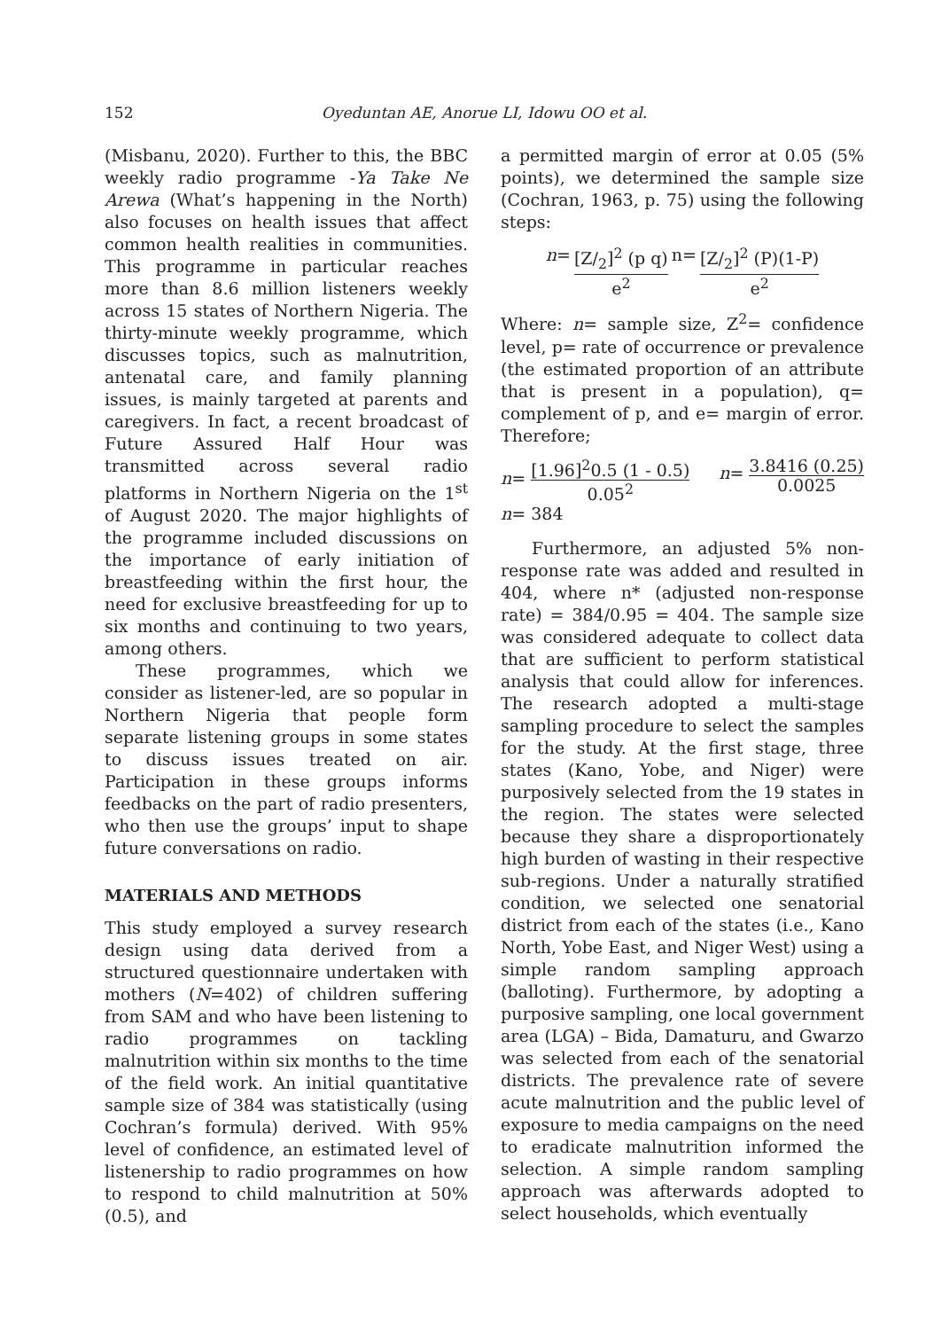152 Oyeduntan AE, Anorue LI, Idowu OO et al.
(Misbanu, 2020). Further to this, the BBC weekly radio programme -Ya Take Ne Arewa (What’s happening in the North) also focuses on health issues that affect common health realities in communities. This programme in particular reaches more than 8.6 million listeners weekly across 15 states of Northern Nigeria. The thirty-minute weekly programme, which discusses topics, such as malnutrition, antenatal care, and family planning issues, is mainly targeted at parents and caregivers. In fact, a recent broadcast of Future Assured Half Hour was transmitted across several radio platforms in Northern Nigeria on the 1<sup>st</sup> of August 2020. The major highlights of the programme included discussions on the importance of early initiation of breastfeeding within the first hour, the need for exclusive breastfeeding for up to six months and continuing to two years, among others.
These programmes, which we consider as listener-led, are so popular in Northern Nigeria that people form separate listening groups in some states to discuss issues treated on air. Participation in these groups informs feedbacks on the part of radio presenters, who then use the groups’ input to shape future conversations on radio.
MATERIALS AND METHODS
This study employed a survey research design using data derived from a structured questionnaire undertaken with mothers (N=402) of children suffering from SAM and who have been listening to radio programmes on tackling malnutrition within six months to the time of the field work. An initial quantitative sample size of 384 was statistically (using Cochran’s formula) derived. With 95% level of confidence, an estimated level of listenership to radio programmes on how to respond to child malnutrition at 50% (0.5), and
a permitted margin of error at 0.05 (5% points), we determined the sample size (Cochran, 1963, p. 75) using the following steps:
n= [Z/<sub>2</sub>]<sup>2</sup> (p q) e<sup>2</sup> n= [Z/<sub>2</sub>]<sup>2</sup> (P)(1-P) e<sup>2</sup>
Where: n= sample size, Z<sup>2</sup>= confidence level, p= rate of occurrence or prevalence (the estimated proportion of an attribute that is present in a population), q= complement of p, and e= margin of error. Therefore;
n= [1.96]<sup>2</sup>0.5 (1 - 0.5) 0.05<sup>2</sup> n= 3.8416 (0.25) 0.0025
n= 384
Furthermore, an adjusted 5% non-response rate was added and resulted in 404, where n* (adjusted non-response rate) = 384/0.95 = 404. The sample size was considered adequate to collect data that are sufficient to perform statistical analysis that could allow for inferences. The research adopted a multi-stage sampling procedure to select the samples for the study. At the first stage, three states (Kano, Yobe, and Niger) were purposively selected from the 19 states in the region. The states were selected because they share a disproportionately high burden of wasting in their respective sub-regions. Under a naturally stratified condition, we selected one senatorial district from each of the states (i.e., Kano North, Yobe East, and Niger West) using a simple random sampling approach (balloting). Furthermore, by adopting a purposive sampling, one local government area (LGA) – Bida, Damaturu, and Gwarzo was selected from each of the senatorial districts. The prevalence rate of severe acute malnutrition and the public level of exposure to media campaigns on the need to eradicate malnutrition informed the selection. A simple random sampling approach was afterwards adopted to select households, which eventually